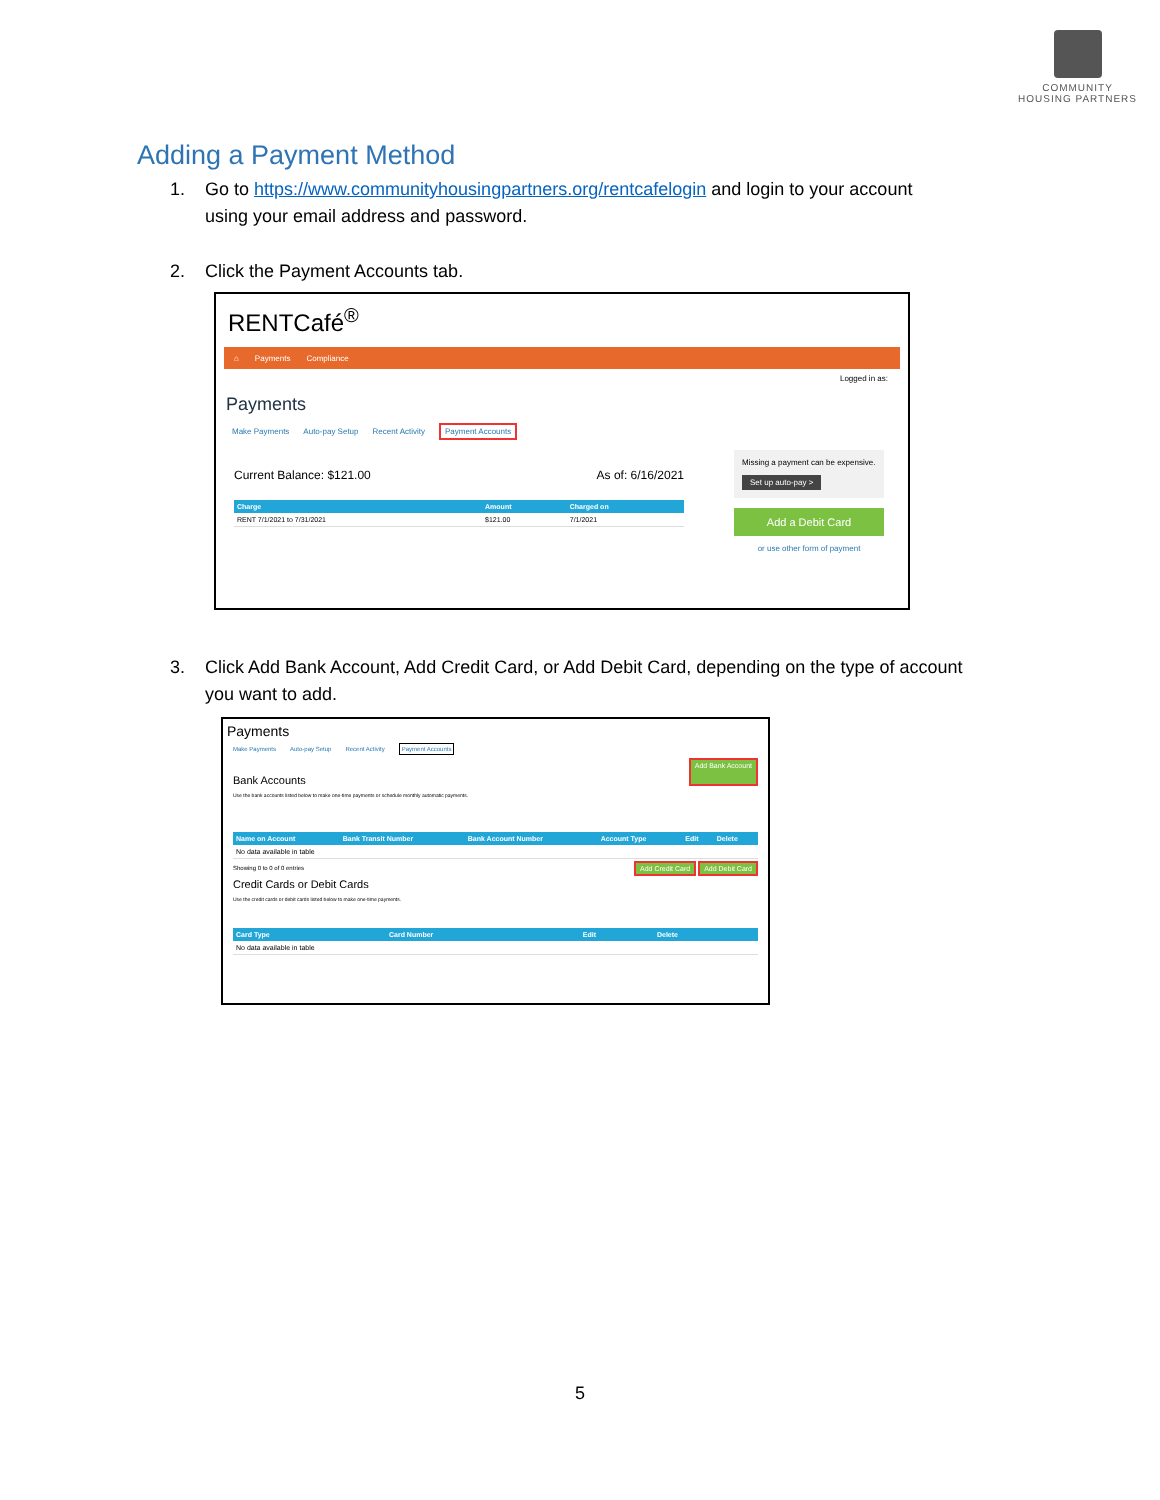COMMUNITY
HOUSING PARTNERS
Adding a Payment Method
1. Go to https://www.communityhousingpartners.org/rentcafelogin and login to your account
using your email address and password.
2. Click the Payment Accounts tab.
RENTCafé<sup>®</sup>
⌂ Payments Compliance
Logged in as:
Payments
Make Payments Auto-pay Setup Recent Activity Payment Accounts
Current Balance: $121.00 As of: 6/16/2021
| Charge | Amount | Charged on |
| --- | --- | --- |
| RENT 7/1/2021 to 7/31/2021 | $121.00 | 7/1/2021 |
Missing a payment can be expensive.
Set up auto-pay >
Add a Debit Card
or use other form of payment
3. Click Add Bank Account, Add Credit Card, or Add Debit Card, depending on the type of account
you want to add.
Payments
Make Payments Auto-pay Setup Recent Activity Payment Accounts
Bank Accounts
Add Bank Account
Use the bank accounts listed below to make one-time payments or schedule monthly automatic payments.
| Name on Account | Bank Transit Number | Bank Account Number | Account Type | Edit | Delete |
| --- | --- | --- | --- | --- | --- |
| No data available in table | | | | | |
Showing 0 to 0 of 0 entries Add Credit Card Add Debit Card
Credit Cards or Debit Cards
Use the credit cards or debit cards listed below to make one-time payments.
| Card Type | Card Number | Edit | Delete |
| --- | --- | --- | --- |
| No data available in table | | | |
5